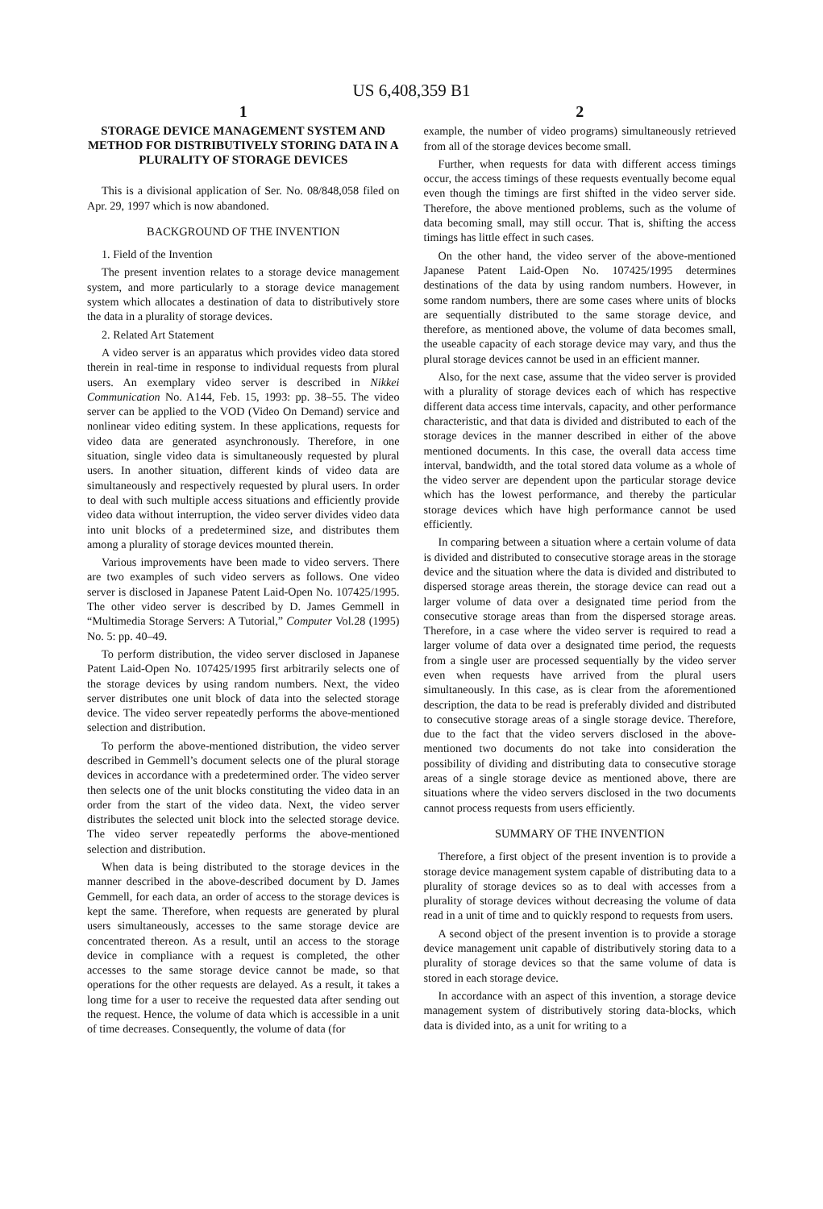US 6,408,359 B1
1
STORAGE DEVICE MANAGEMENT SYSTEM AND METHOD FOR DISTRIBUTIVELY STORING DATA IN A PLURALITY OF STORAGE DEVICES
This is a divisional application of Ser. No. 08/848,058 filed on Apr. 29, 1997 which is now abandoned.
BACKGROUND OF THE INVENTION
1. Field of the Invention
The present invention relates to a storage device management system, and more particularly to a storage device management system which allocates a destination of data to distributively store the data in a plurality of storage devices.
2. Related Art Statement
A video server is an apparatus which provides video data stored therein in real-time in response to individual requests from plural users. An exemplary video server is described in Nikkei Communication No. A144, Feb. 15, 1993: pp. 38–55. The video server can be applied to the VOD (Video On Demand) service and nonlinear video editing system. In these applications, requests for video data are generated asynchronously. Therefore, in one situation, single video data is simultaneously requested by plural users. In another situation, different kinds of video data are simultaneously and respectively requested by plural users. In order to deal with such multiple access situations and efficiently provide video data without interruption, the video server divides video data into unit blocks of a predetermined size, and distributes them among a plurality of storage devices mounted therein.
Various improvements have been made to video servers. There are two examples of such video servers as follows. One video server is disclosed in Japanese Patent Laid-Open No. 107425/1995. The other video server is described by D. James Gemmell in “Multimedia Storage Servers: A Tutorial,” Computer Vol.28 (1995) No. 5: pp. 40–49.
To perform distribution, the video server disclosed in Japanese Patent Laid-Open No. 107425/1995 first arbitrarily selects one of the storage devices by using random numbers. Next, the video server distributes one unit block of data into the selected storage device. The video server repeatedly performs the above-mentioned selection and distribution.
To perform the above-mentioned distribution, the video server described in Gemmell’s document selects one of the plural storage devices in accordance with a predetermined order. The video server then selects one of the unit blocks constituting the video data in an order from the start of the video data. Next, the video server distributes the selected unit block into the selected storage device. The video server repeatedly performs the above-mentioned selection and distribution.
When data is being distributed to the storage devices in the manner described in the above-described document by D. James Gemmell, for each data, an order of access to the storage devices is kept the same. Therefore, when requests are generated by plural users simultaneously, accesses to the same storage device are concentrated thereon. As a result, until an access to the storage device in compliance with a request is completed, the other accesses to the same storage device cannot be made, so that operations for the other requests are delayed. As a result, it takes a long time for a user to receive the requested data after sending out the request. Hence, the volume of data which is accessible in a unit of time decreases. Consequently, the volume of data (for
2
example, the number of video programs) simultaneously retrieved from all of the storage devices become small.
Further, when requests for data with different access timings occur, the access timings of these requests eventually become equal even though the timings are first shifted in the video server side. Therefore, the above mentioned problems, such as the volume of data becoming small, may still occur. That is, shifting the access timings has little effect in such cases.
On the other hand, the video server of the above-mentioned Japanese Patent Laid-Open No. 107425/1995 determines destinations of the data by using random numbers. However, in some random numbers, there are some cases where units of blocks are sequentially distributed to the same storage device, and therefore, as mentioned above, the volume of data becomes small, the useable capacity of each storage device may vary, and thus the plural storage devices cannot be used in an efficient manner.
Also, for the next case, assume that the video server is provided with a plurality of storage devices each of which has respective different data access time intervals, capacity, and other performance characteristic, and that data is divided and distributed to each of the storage devices in the manner described in either of the above mentioned documents. In this case, the overall data access time interval, bandwidth, and the total stored data volume as a whole of the video server are dependent upon the particular storage device which has the lowest performance, and thereby the particular storage devices which have high performance cannot be used efficiently.
In comparing between a situation where a certain volume of data is divided and distributed to consecutive storage areas in the storage device and the situation where the data is divided and distributed to dispersed storage areas therein, the storage device can read out a larger volume of data over a designated time period from the consecutive storage areas than from the dispersed storage areas. Therefore, in a case where the video server is required to read a larger volume of data over a designated time period, the requests from a single user are processed sequentially by the video server even when requests have arrived from the plural users simultaneously. In this case, as is clear from the aforementioned description, the data to be read is preferably divided and distributed to consecutive storage areas of a single storage device. Therefore, due to the fact that the video servers disclosed in the above-mentioned two documents do not take into consideration the possibility of dividing and distributing data to consecutive storage areas of a single storage device as mentioned above, there are situations where the video servers disclosed in the two documents cannot process requests from users efficiently.
SUMMARY OF THE INVENTION
Therefore, a first object of the present invention is to provide a storage device management system capable of distributing data to a plurality of storage devices so as to deal with accesses from a plurality of storage devices without decreasing the volume of data read in a unit of time and to quickly respond to requests from users.
A second object of the present invention is to provide a storage device management unit capable of distributively storing data to a plurality of storage devices so that the same volume of data is stored in each storage device.
In accordance with an aspect of this invention, a storage device management system of distributively storing data-blocks, which data is divided into, as a unit for writing to a